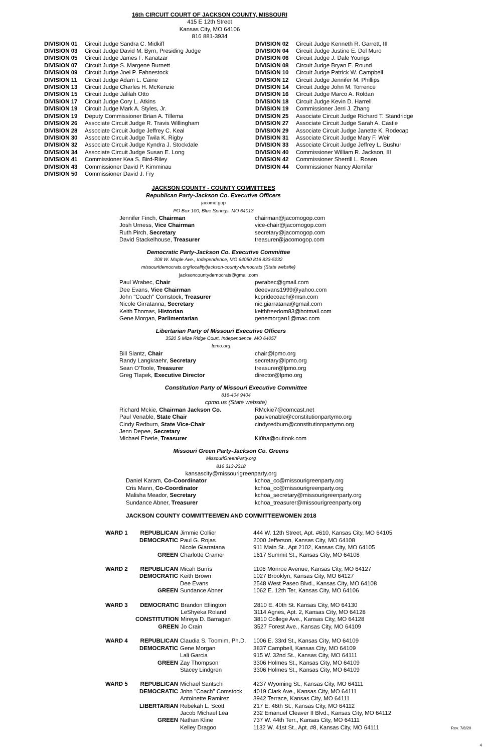16th CIRCUIT COURT OF JACKSON COUNTY, MISSOURI
415 E 12th Street
Kansas City, MO 64106
816 881-3934
| DIVISION 01 | Circuit Judge Sandra C. Midkiff | DIVISION 02 | Circuit Judge Kenneth R. Garrett, III |
| DIVISION 03 | Circuit Judge David M. Byrn, Presiding Judge | DIVISION 04 | Circuit Judge Justine E. Del Muro |
| DIVISION 05 | Circuit Judge James F. Kanatzar | DIVISION 06 | Circuit Judge J. Dale Youngs |
| DIVISION 07 | Circuit Judge S. Margene Burnett | DIVISION 08 | Circuit Judge Bryan E. Round |
| DIVISION 09 | Circuit Judge Joel P. Fahnestock | DIVISION 10 | Circuit Judge Patrick W. Campbell |
| DIVISION 11 | Circuit Judge Adam L. Caine | DIVISION 12 | Circuit Judge Jennifer M. Phillips |
| DIVISION 13 | Circuit Judge Charles H. McKenzie | DIVISION 14 | Circuit Judge John M. Torrence |
| DIVISION 15 | Circuit Judge Jalilah Otto | DIVISION 16 | Circuit Judge Marco A. Roldan |
| DIVISION 17 | Circuit Judge Cory L. Atkins | DIVISION 18 | Circuit Judge Kevin D. Harrell |
| DIVISION 19 | Circuit Judge Mark A. Styles, Jr. | DIVISION 19 | Commissioner Jerri J. Zhang |
| DIVISION 19 | Deputy Commissioner Brian A. Tillema | DIVISION 25 | Associate Circuit Judge Richard T. Standridge |
| DIVISION 26 | Associate Circuit Judge R. Travis Willingham | DIVISION 27 | Associate Circuit Judge Sarah A. Castle |
| DIVISION 28 | Associate Circuit Judge Jeffrey C. Keal | DIVISION 29 | Associate Circuit Judge Janette K. Rodecap |
| DIVISION 30 | Associate Circuit Judge Twila K. Rigby | DIVISION 31 | Associate Circuit Judge Mary F. Weir |
| DIVISION 32 | Associate Circuit Judge Kyndra J. Stockdale | DIVISION 33 | Associate Circuit Judge Jeffrey L. Bushur |
| DIVISION 34 | Associate Circuit Judge Susan E. Long | DIVISION 40 | Commissioner William R. Jackson, III |
| DIVISION 41 | Commissioner Kea S. Bird-Riley | DIVISION 42 | Commissioner Sherrill L. Rosen |
| DIVISION 43 | Commissioner David P. Kimminau | DIVISION 44 | Commissioner Nancy Alemifar |
| DIVISION 50 | Commissioner David J. Fry | | |
JACKSON COUNTY - COUNTY COMMITTEES
Republican Party-Jackson Co. Executive Officers
jacomo.gop
PO Box 100, Blue Springs, MO 64013
| Jennifer Finch, Chairman | chairman@jacomogop.com |
| Josh Urness, Vice Chairman | vice-chair@jacomogop.com |
| Ruth Pirch, Secretary | secretary@jacomogop.com |
| David Stackelhouse, Treasurer | treasurer@jacomogop.com |
Democratic Party-Jackson Co. Executive Committee
308 W. Maple Ave., Independence, MO 64050 816 833-5232
missouridemocrats.org/locality/jackson-county-democrats (State website)
jacksoncountydemocrats@gmail.com
| Paul Wrabec, Chair | pwrabec@gmail.com |
| Dee Evans, Vice Chairman | deeevans1999@yahoo.com |
| John "Coach" Comstock, Treasurer | kcpridecoach@msn.com |
| Nicole Girratanna, Secretary | nic.giarratana@gmail.com |
| Keith Thomas, Historian | keithfreedom83@hotmail.com |
| Gene Morgan, Parlimentarian | genemorgan1@mac.com |
Libertarian Party of Missouri Executive Officers
3520 S Mize Ridge Court, Independence, MO 64057
lpmo.org
| Bill Slantz, Chair | chair@lpmo.org |
| Randy Langkraehr, Secretary | secretary@lpmo.org |
| Sean O'Toole, Treasurer | treasurer@lpmo.org |
| Greg Tlapek, Executive Director | director@lpmo.org |
Constitution Party of Missouri Executive Committee
816-404 9404
cpmo.us (State website)
| Richard Mckie, Chairman Jackson Co. | RMckie7@comcast.net |
| Paul Venable, State Chair | paulvenable@constitutionpartymo.org |
| Cindy Redburn, State Vice-Chair | cindyredburn@constitutionpartymo.org |
| Jenn Depee, Secretary | |
| Michael Eberle, Treasurer | Ki0ha@outlook.com |
Missouri Green Party-Jackson Co. Greens
MissouriGreenParty.org
816 313-2318
kansascity@missourigreenparty.org
| Daniel Karam, Co-Coordinator | kchoa_cc@missourigreenparty.org |
| Cris Mann, Co-Coordinator | kchoa_cc@missourigreenparty.org |
| Malisha Meador, Secretary | kchoa_secretary@missourigreenparty.org |
| Sundance Abner, Treasurer | kchoa_treasurer@missourigreenparty.org |
JACKSON COUNTY COMMITTEEMEN AND COMMITTEEWOMEN 2018
| WARD 1 | REPUBLICAN | Jimmie Collier | 444 W. 12th Street, Apt. #610, Kansas City, MO 64105 |
| | DEMOCRATIC | Paul G. Rojas | 2000 Jefferson, Kansas City, MO 64108 |
| | | Nicole Giarratana | 911 Main St., Apt 2102, Kansas City, MO 64105 |
| | GREEN | Charlotte Cramer | 1617 Summit St., Kansas City, MO 64108 |
| WARD 2 | REPUBLICAN | Micah Burris | 1106 Monroe Avenue, Kansas City, MO 64127 |
| | DEMOCRATIC | Keith Brown | 1027 Brooklyn, Kansas City, MO 64127 |
| | | Dee Evans | 2548 West Paseo Blvd., Kansas City, MO 64108 |
| | GREEN | Sundance Abner | 1062 E. 12th Ter, Kansas City, MO 64106 |
| WARD 3 | DEMOCRATIC | Brandon Ellington | 2810 E. 40th St. Kansas City, MO 64130 |
| | | LeShyeka Roland | 3114 Agnes, Apt. 2, Kansas City, MO 64128 |
| | CONSTITUTION | Mireya D. Barragan | 3810 College Ave., Kansas City, MO 64128 |
| | GREEN | Jo Crain | 3527 Forest Ave., Kansas City, MO 64109 |
| WARD 4 | REPUBLICAN | Claudia S. Toomim, Ph.D. | 1006 E. 33rd St., Kansas City, MO 64109 |
| | DEMOCRATIC | Gene Morgan | 3837 Campbell, Kansas City, MO 64109 |
| | | Lali Garcia | 915 W. 32nd St., Kansas City, MO 64111 |
| | GREEN | Zay Thompson | 3306 Holmes St., Kansas City, MO 64109 |
| | | Stacey Lindgren | 3306 Holmes St., Kansas City, MO 64109 |
| WARD 5 | REPUBLICAN | Michael Santschi | 4237 Wyoming St., Kansas City, MO 64111 |
| | DEMOCRATIC | John "Coach" Comstock | 4019 Clark Ave., Kansas City, MO 64111 |
| | | Antoinette Ramirez | 3942 Terrace, Kansas City, MO 64111 |
| | LIBERTARIAN | Rebekah L. Scott | 217 E. 46th St., Kansas City, MO 64112 |
| | | Jacob Michael Lea | 232 Emanuel Cleaver II Blvd., Kansas City, MO 64112 |
| | GREEN | Nathan Kline | 737 W. 44th Terr., Kansas City, MO 64111 |
| | | Kelley Dragoo | 1132 W. 41st St., Apt. #8, Kansas City, MO 64111 Rev. 7/8/20 |
4